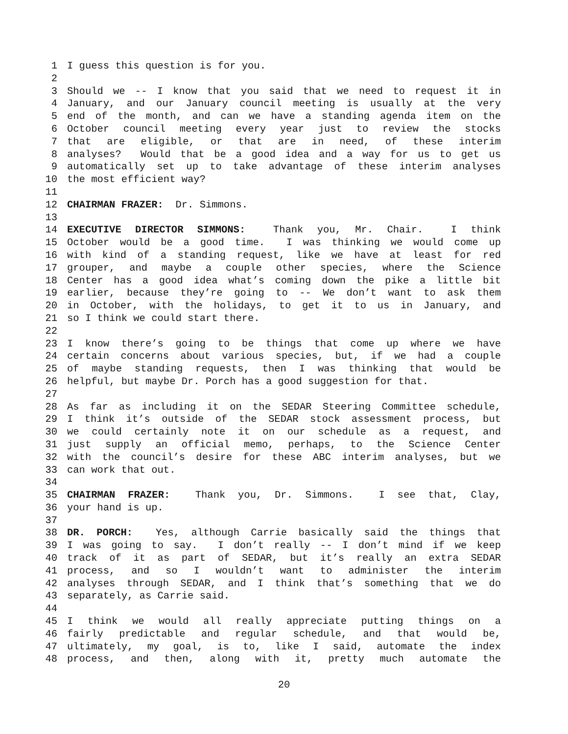1 I guess this question is for you.
2
3 Should we -- I know that you said that we need to request it in
4 January, and our January council meeting is usually at the very
5 end of the month, and can we have a standing agenda item on the
6 October council meeting every year just to review the stocks
7 that are eligible, or that are in need, of these interim
8 analyses? Would that be a good idea and a way for us to get us
9 automatically set up to take advantage of these interim analyses
10 the most efficient way?
11
12 CHAIRMAN FRAZER: Dr. Simmons.
13
14 EXECUTIVE DIRECTOR SIMMONS: Thank you, Mr. Chair. I think
15 October would be a good time. I was thinking we would come up
16 with kind of a standing request, like we have at least for red
17 grouper, and maybe a couple other species, where the Science
18 Center has a good idea what’s coming down the pike a little bit
19 earlier, because they’re going to -- We don’t want to ask them
20 in October, with the holidays, to get it to us in January, and
21 so I think we could start there.
22
23 I know there’s going to be things that come up where we have
24 certain concerns about various species, but, if we had a couple
25 of maybe standing requests, then I was thinking that would be
26 helpful, but maybe Dr. Porch has a good suggestion for that.
27
28 As far as including it on the SEDAR Steering Committee schedule,
29 I think it’s outside of the SEDAR stock assessment process, but
30 we could certainly note it on our schedule as a request, and
31 just supply an official memo, perhaps, to the Science Center
32 with the council’s desire for these ABC interim analyses, but we
33 can work that out.
34
35 CHAIRMAN FRAZER: Thank you, Dr. Simmons. I see that, Clay,
36 your hand is up.
37
38 DR. PORCH: Yes, although Carrie basically said the things that
39 I was going to say. I don’t really -- I don’t mind if we keep
40 track of it as part of SEDAR, but it’s really an extra SEDAR
41 process, and so I wouldn’t want to administer the interim
42 analyses through SEDAR, and I think that’s something that we do
43 separately, as Carrie said.
44
45 I think we would all really appreciate putting things on a
46 fairly predictable and regular schedule, and that would be,
47 ultimately, my goal, is to, like I said, automate the index
48 process, and then, along with it, pretty much automate the
20